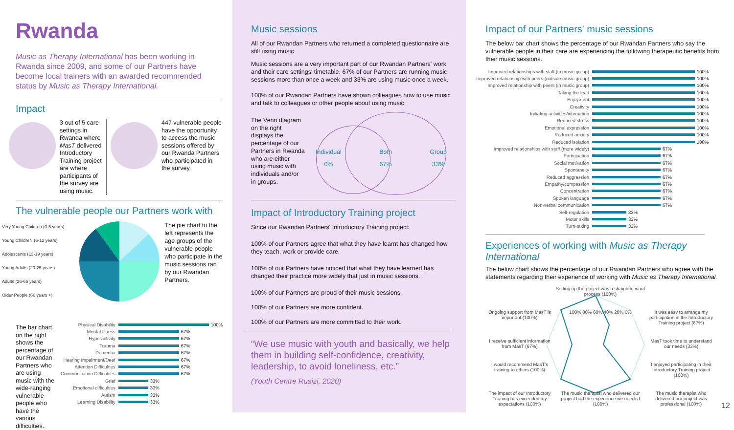Rwanda
Music as Therapy International has been working in Rwanda since 2009, and some of our Partners have become local trainers with an awarded recommended status by Music as Therapy International.
Impact
3 out of 5 care settings in Rwanda where MasT delivered Introductory Training project are where participants of the survey are using music.
447 vulnerable people have the opportunity to access the music sessions offered by our Rwanda Partners who participated in the survey.
The vulnerable people our Partners work with
Very Young Children (0-5 years)
Young ChildreN (6-12 years)
Adolescents (13-19 years)
Young Adults (20-25 years)
Adults (26-65 years)
Older People (66 years +)
The pie chart to the left represents the age groups of the vulnerable people who participate in the music sessions ran by our Rwandan Partners.
The bar chart on the right shows the percentage of our Rwandan Partners who are using music with the wide-ranging vulnerable people who have the various difficulties.
Physical Disability 100%
Mental Illness 67%
Hyperactivity 67%
Trauma 67%
Dementia 67%
Hearing Impairment/Deaf 67%
Attention Difficulties 67%
Communication Difficulties 67%
Grief 33%
Emotional difficulties 33%
Autism 33%
Learning Disability 33%
Music sessions
All of our Rwandan Partners who returned a completed questionnaire are still using music.
Music sessions are a very important part of our Rwandan Partners' work and their care settings' timetable. 67% of our Partners are running music sessions more than once a week and 33% are using music once a week.
100% of our Rwandan Partners have shown colleagues how to use music and talk to colleagues or other people about using music.
The Venn diagram on the right displays the percentage of our Partners in Rwanda who are either using music with individuals and/or in groups.
Individual
0%
Both
67%
Group
33%
Impact of Introductory Training project
Since our Rwandan Partners' Introductory Training project:
100% of our Partners agree that what they have learnt has changed how they teach, work or provide care.
100% of our Partners have noticed that what they have learned has changed their practice more widely that just in music sessions.
100% of our Partners are proud of their music sessions.
100% of our Partners are more confident.
100% of our Partners are more committed to their work.
“We use music with youth and basically, we help them in building self-confidence, creativity, leadership, to avoid loneliness, etc.”
(Youth Centre Rusizi, 2020)
Impact of our Partners' music sessions
The below bar chart shows the percentage of our Rwandan Partners who say the vulnerable people in their care are experiencing the following therapeutic benefits from their music sessions.
Improved relationships with staff (in music group) 100%
Improved relationship with peers (outside music group) 100%
Improved relationship with peers (in music group) 100%
Taking the lead 100%
Enjoyment 100%
Creativity 100%
Initiating activities/interaction 100%
Reduced stress 100%
Emotional expression 100%
Reduced anxiety 100%
Reduced isolation 100%
Improved relationships with staff (more widely) 67%
Participation 67%
Social motivation 67%
Spontaneity 67%
Reduced aggression 67%
Empathy/compassion 67%
Concentration 67%
Spoken language 67%
Non-verbal communication 67%
Self-regulation 33%
Motor skills 33%
Turn-taking 33%
Experiences of working with Music as Therapy International
The below chart shows the percentage of our Rwandan Partners who agree with the statements regarding their experience of working with Music as Therapy International.
Setting up the project was a straightforward process (100%)
Ongoing support from MasT is important (100%)
100% 80% 60% 40% 20% 0%
It was easy to arrange my participation in the Introductory Training project (67%)
I receive sufficient information from MasT (67%)
MasT took time to understand our needs (33%)
I would recommend MasT's training to others (100%)
I enjoyed participating in their Introductory Training project (100%)
The impact of our Introductory Training has exceeded my expectations (100%)
The music therapist who delivered our project had the experience we needed (100%)
The music therapist who delivered our project was professional (100%)
12